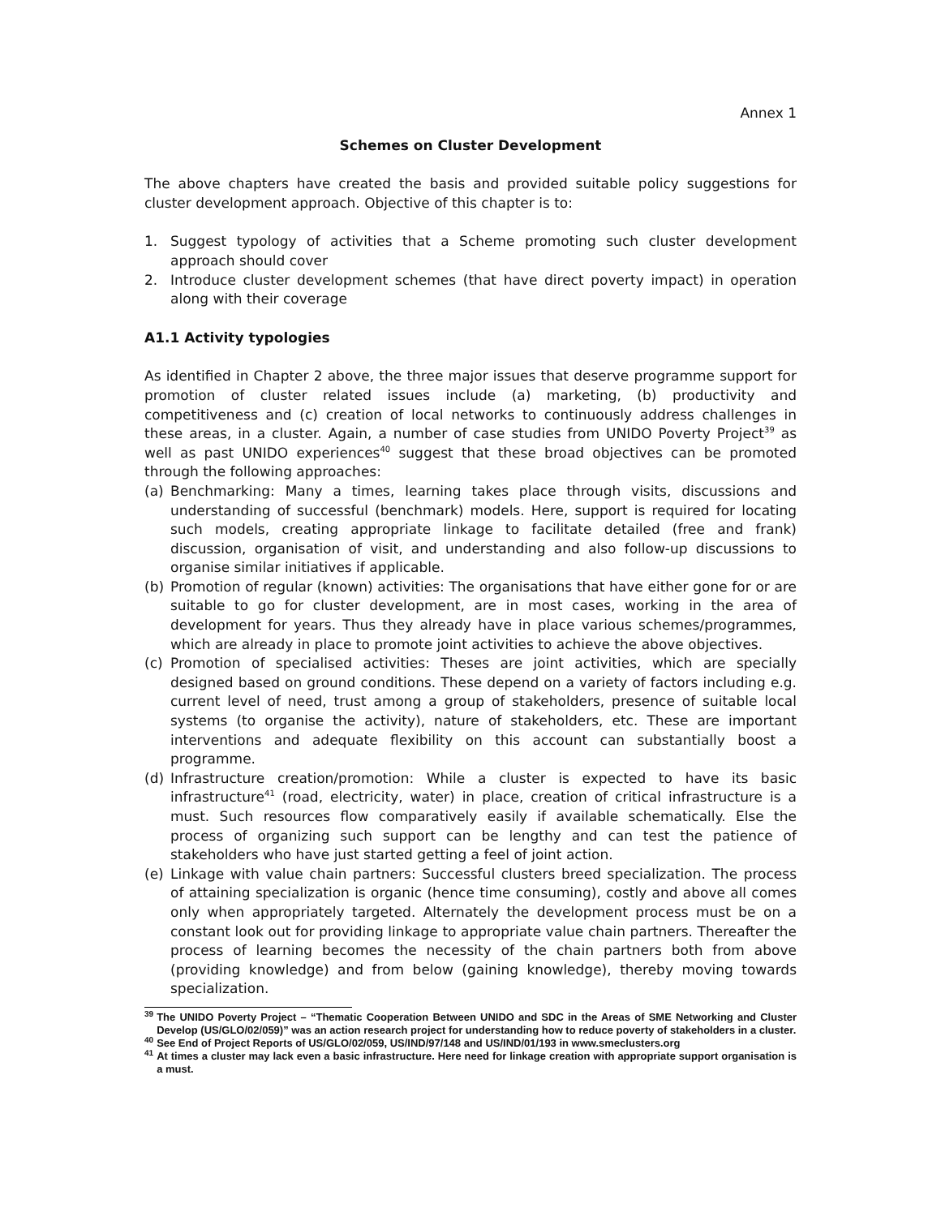Annex 1
Schemes on Cluster Development
The above chapters have created the basis and provided suitable policy suggestions for cluster development approach. Objective of this chapter is to:
1. Suggest typology of activities that a Scheme promoting such cluster development approach should cover
2. Introduce cluster development schemes (that have direct poverty impact) in operation along with their coverage
A1.1 Activity typologies
As identified in Chapter 2 above, the three major issues that deserve programme support for promotion of cluster related issues include (a) marketing, (b) productivity and competitiveness and (c) creation of local networks to continuously address challenges in these areas, in a cluster. Again, a number of case studies from UNIDO Poverty Project<sup>39</sup> as well as past UNIDO experiences<sup>40</sup> suggest that these broad objectives can be promoted through the following approaches:
(a) Benchmarking: Many a times, learning takes place through visits, discussions and understanding of successful (benchmark) models. Here, support is required for locating such models, creating appropriate linkage to facilitate detailed (free and frank) discussion, organisation of visit, and understanding and also follow-up discussions to organise similar initiatives if applicable.
(b) Promotion of regular (known) activities: The organisations that have either gone for or are suitable to go for cluster development, are in most cases, working in the area of development for years. Thus they already have in place various schemes/programmes, which are already in place to promote joint activities to achieve the above objectives.
(c) Promotion of specialised activities: Theses are joint activities, which are specially designed based on ground conditions. These depend on a variety of factors including e.g. current level of need, trust among a group of stakeholders, presence of suitable local systems (to organise the activity), nature of stakeholders, etc. These are important interventions and adequate flexibility on this account can substantially boost a programme.
(d) Infrastructure creation/promotion: While a cluster is expected to have its basic infrastructure<sup>41</sup> (road, electricity, water) in place, creation of critical infrastructure is a must. Such resources flow comparatively easily if available schematically. Else the process of organizing such support can be lengthy and can test the patience of stakeholders who have just started getting a feel of joint action.
(e) Linkage with value chain partners: Successful clusters breed specialization. The process of attaining specialization is organic (hence time consuming), costly and above all comes only when appropriately targeted. Alternately the development process must be on a constant look out for providing linkage to appropriate value chain partners. Thereafter the process of learning becomes the necessity of the chain partners both from above (providing knowledge) and from below (gaining knowledge), thereby moving towards specialization.
<sup>39</sup> The UNIDO Poverty Project – “Thematic Cooperation Between UNIDO and SDC in the Areas of SME Networking and Cluster Develop (US/GLO/02/059)” was an action research project for understanding how to reduce poverty of stakeholders in a cluster.
<sup>40</sup> See End of Project Reports of US/GLO/02/059, US/IND/97/148 and US/IND/01/193 in www.smeclusters.org
<sup>41</sup> At times a cluster may lack even a basic infrastructure. Here need for linkage creation with appropriate support organisation is a must.